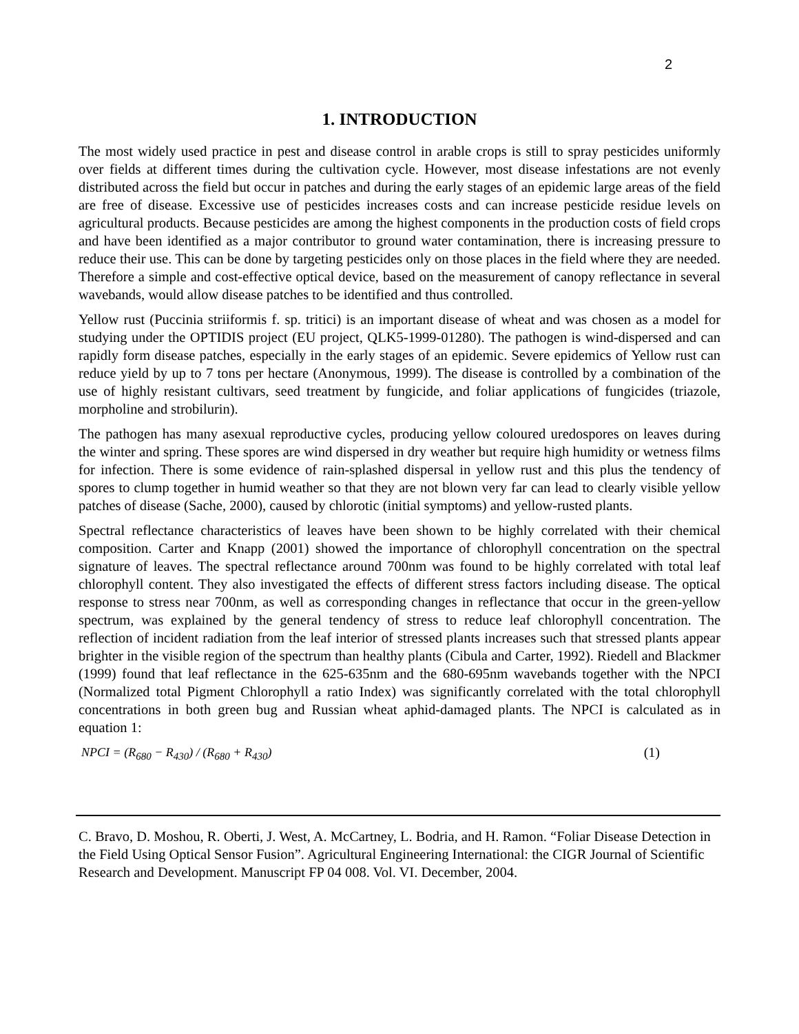2
1. INTRODUCTION
The most widely used practice in pest and disease control in arable crops is still to spray pesticides uniformly over fields at different times during the cultivation cycle. However, most disease infestations are not evenly distributed across the field but occur in patches and during the early stages of an epidemic large areas of the field are free of disease. Excessive use of pesticides increases costs and can increase pesticide residue levels on agricultural products. Because pesticides are among the highest components in the production costs of field crops and have been identified as a major contributor to ground water contamination, there is increasing pressure to reduce their use. This can be done by targeting pesticides only on those places in the field where they are needed. Therefore a simple and cost-effective optical device, based on the measurement of canopy reflectance in several wavebands, would allow disease patches to be identified and thus controlled.
Yellow rust (Puccinia striiformis f. sp. tritici) is an important disease of wheat and was chosen as a model for studying under the OPTIDIS project (EU project, QLK5-1999-01280). The pathogen is wind-dispersed and can rapidly form disease patches, especially in the early stages of an epidemic. Severe epidemics of Yellow rust can reduce yield by up to 7 tons per hectare (Anonymous, 1999). The disease is controlled by a combination of the use of highly resistant cultivars, seed treatment by fungicide, and foliar applications of fungicides (triazole, morpholine and strobilurin).
The pathogen has many asexual reproductive cycles, producing yellow coloured uredospores on leaves during the winter and spring. These spores are wind dispersed in dry weather but require high humidity or wetness films for infection. There is some evidence of rain-splashed dispersal in yellow rust and this plus the tendency of spores to clump together in humid weather so that they are not blown very far can lead to clearly visible yellow patches of disease (Sache, 2000), caused by chlorotic (initial symptoms) and yellow-rusted plants.
Spectral reflectance characteristics of leaves have been shown to be highly correlated with their chemical composition. Carter and Knapp (2001) showed the importance of chlorophyll concentration on the spectral signature of leaves. The spectral reflectance around 700nm was found to be highly correlated with total leaf chlorophyll content. They also investigated the effects of different stress factors including disease. The optical response to stress near 700nm, as well as corresponding changes in reflectance that occur in the green-yellow spectrum, was explained by the general tendency of stress to reduce leaf chlorophyll concentration. The reflection of incident radiation from the leaf interior of stressed plants increases such that stressed plants appear brighter in the visible region of the spectrum than healthy plants (Cibula and Carter, 1992). Riedell and Blackmer (1999) found that leaf reflectance in the 625-635nm and the 680-695nm wavebands together with the NPCI (Normalized total Pigment Chlorophyll a ratio Index) was significantly correlated with the total chlorophyll concentrations in both green bug and Russian wheat aphid-damaged plants. The NPCI is calculated as in equation 1:
NPCI = (R<sub>680</sub> − R<sub>430</sub>) / (R<sub>680</sub> + R<sub>430</sub>) (1)
C. Bravo, D. Moshou, R. Oberti, J. West, A. McCartney, L. Bodria, and H. Ramon. “Foliar Disease Detection in the Field Using Optical Sensor Fusion”. Agricultural Engineering International: the CIGR Journal of Scientific Research and Development. Manuscript FP 04 008. Vol. VI. December, 2004.